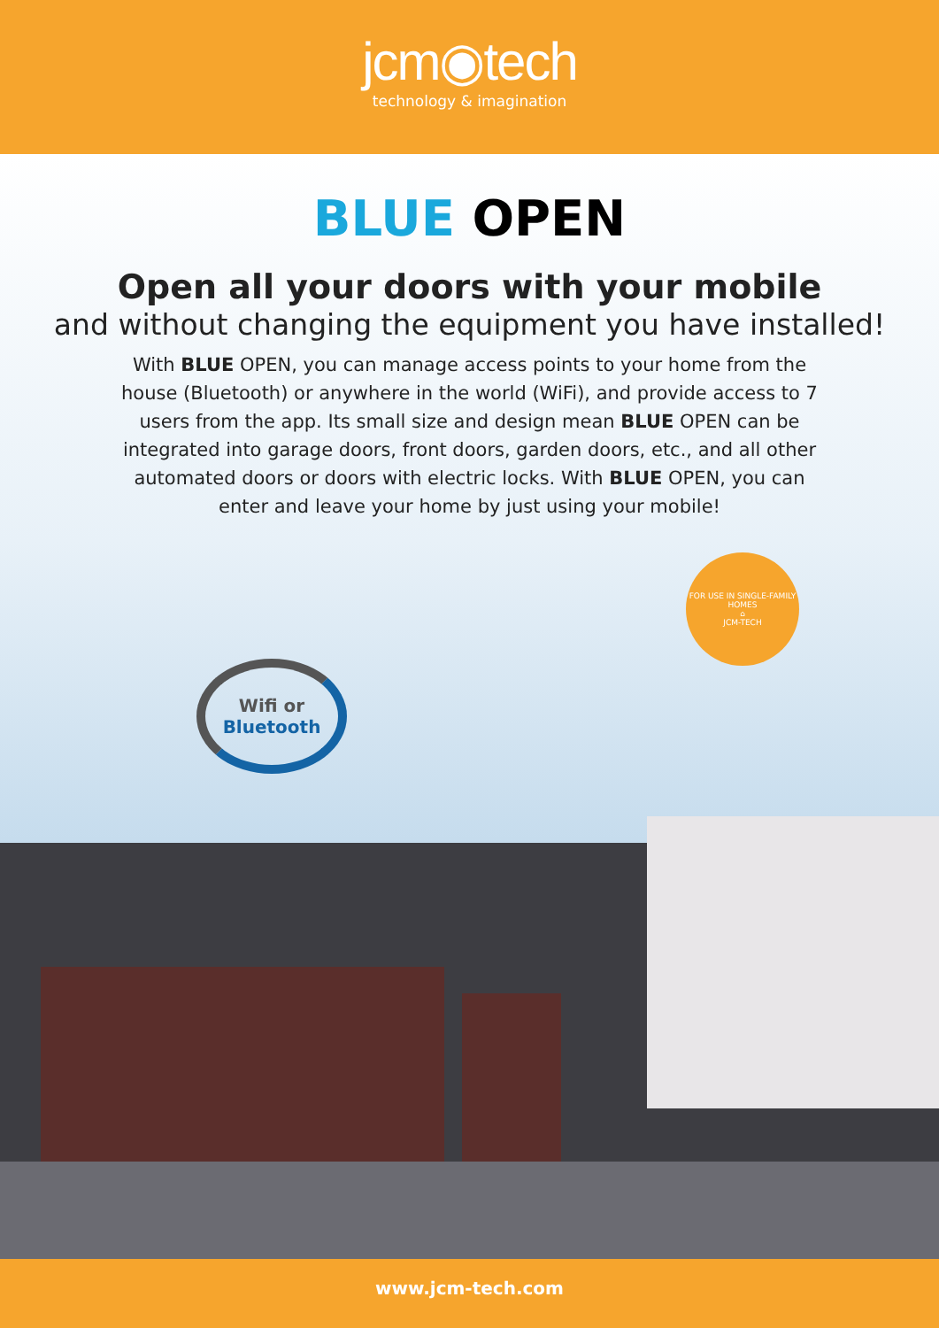jcm◉tech
technology & imagination
BLUE OPEN
Open all your doors with your mobile
and without changing the equipment you have installed!
With BLUE OPEN, you can manage access points to your home from the house (Bluetooth) or anywhere in the world (WiFi), and provide access to 7 users from the app. Its small size and design mean BLUE OPEN can be integrated into garage doors, front doors, garden doors, etc., and all other automated doors or doors with electric locks. With BLUE OPEN, you can enter and leave your home by just using your mobile!
FOR USE IN SINGLE-FAMILY HOMES
⌂
JCM-TECH
Wifi or
Bluetooth
www.jcm-tech.com